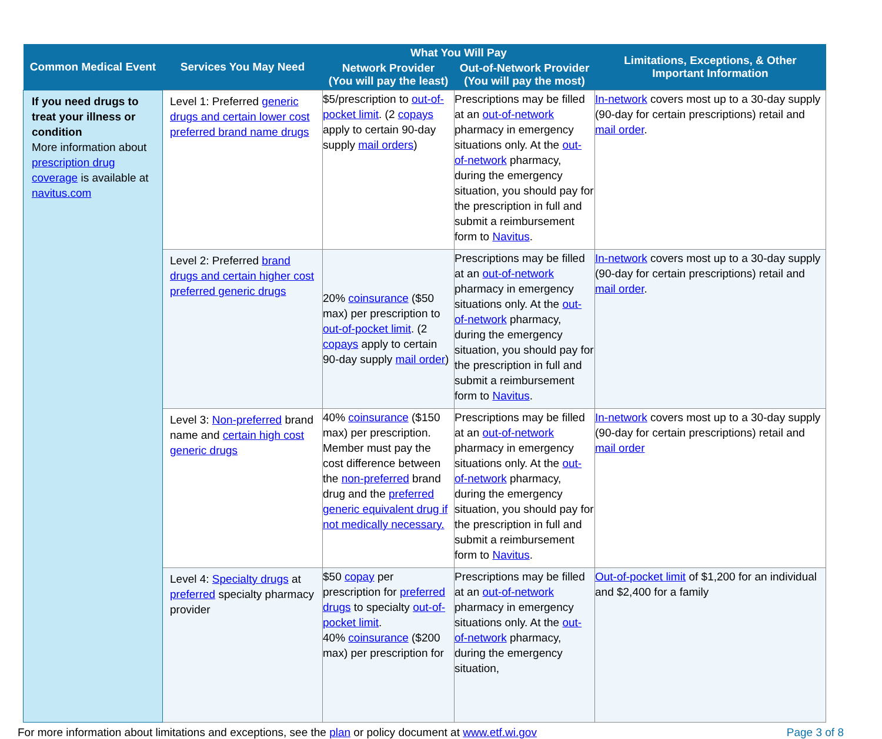| Common Medical Event | Services You May Need | What You Will Pay | | Limitations, Exceptions, & Other Important Information |
| --- | --- | --- | --- | --- |
| | | Network Provider (You will pay the least) | Out-of-Network Provider (You will pay the most) | |
| If you need drugs to treat your illness or condition More information about prescription drug coverage is available at navitus.com | Level 1: Preferred generic drugs and certain lower cost preferred brand name drugs | $5/prescription to out-of-pocket limit . (2 copays apply to certain 90-day supply mail orders ) | Prescriptions may be filled at an out-of-network pharmacy in emergency situations only. At the out-of-network pharmacy, during the emergency situation, you should pay for the prescription in full and submit a reimbursement form to Navitus . | In-network covers most up to a 30-day supply (90-day for certain prescriptions) retail and mail order . |
| | Level 2: Preferred brand drugs and certain higher cost preferred generic drugs | 20% coinsurance ($50 max) per prescription to out-of-pocket limit . (2 copays apply to certain 90-day supply mail order ) | Prescriptions may be filled at an out-of-network pharmacy in emergency situations only. At the out-of-network pharmacy, during the emergency situation, you should pay for the prescription in full and submit a reimbursement form to Navitus . | In-network covers most up to a 30-day supply (90-day for certain prescriptions) retail and mail order . |
| | Level 3: Non-preferred brand name and certain high cost generic drugs | 40% coinsurance ($150 max) per prescription. Member must pay the cost difference between the non-preferred brand drug and the preferred generic equivalent drug if not medically necessary. | Prescriptions may be filled at an out-of-network pharmacy in emergency situations only. At the out-of-network pharmacy, during the emergency situation, you should pay for the prescription in full and submit a reimbursement form to Navitus . | In-network covers most up to a 30-day supply (90-day for certain prescriptions) retail and mail order |
| | Level 4: Specialty drugs at preferred specialty pharmacy provider | $50 copay per prescription for preferred drugs to specialty out-of-pocket limit . 40% coinsurance ($200 max) per prescription for | Prescriptions may be filled at an out-of-network pharmacy in emergency situations only. At the out-of-network pharmacy, during the emergency situation, | Out-of-pocket limit of $1,200 for an individual and $2,400 for a family |
For more information about limitations and exceptions, see the plan or policy document at www.etf.wi.gov Page 3 of 8